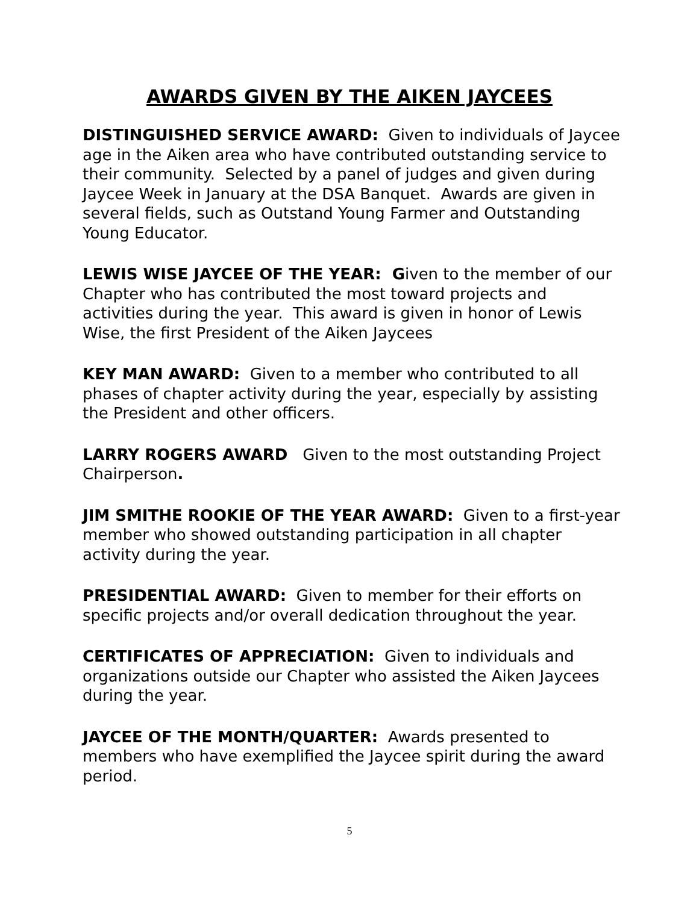AWARDS GIVEN BY THE AIKEN JAYCEES
DISTINGUISHED SERVICE AWARD: Given to individuals of Jaycee age in the Aiken area who have contributed outstanding service to their community. Selected by a panel of judges and given during Jaycee Week in January at the DSA Banquet. Awards are given in several fields, such as Outstand Young Farmer and Outstanding Young Educator.
LEWIS WISE JAYCEE OF THE YEAR: Given to the member of our Chapter who has contributed the most toward projects and activities during the year. This award is given in honor of Lewis Wise, the first President of the Aiken Jaycees
KEY MAN AWARD: Given to a member who contributed to all phases of chapter activity during the year, especially by assisting the President and other officers.
LARRY ROGERS AWARD Given to the most outstanding Project Chairperson.
JIM SMITHE ROOKIE OF THE YEAR AWARD: Given to a first-year member who showed outstanding participation in all chapter activity during the year.
PRESIDENTIAL AWARD: Given to member for their efforts on specific projects and/or overall dedication throughout the year.
CERTIFICATES OF APPRECIATION: Given to individuals and organizations outside our Chapter who assisted the Aiken Jaycees during the year.
JAYCEE OF THE MONTH/QUARTER: Awards presented to members who have exemplified the Jaycee spirit during the award period.
5